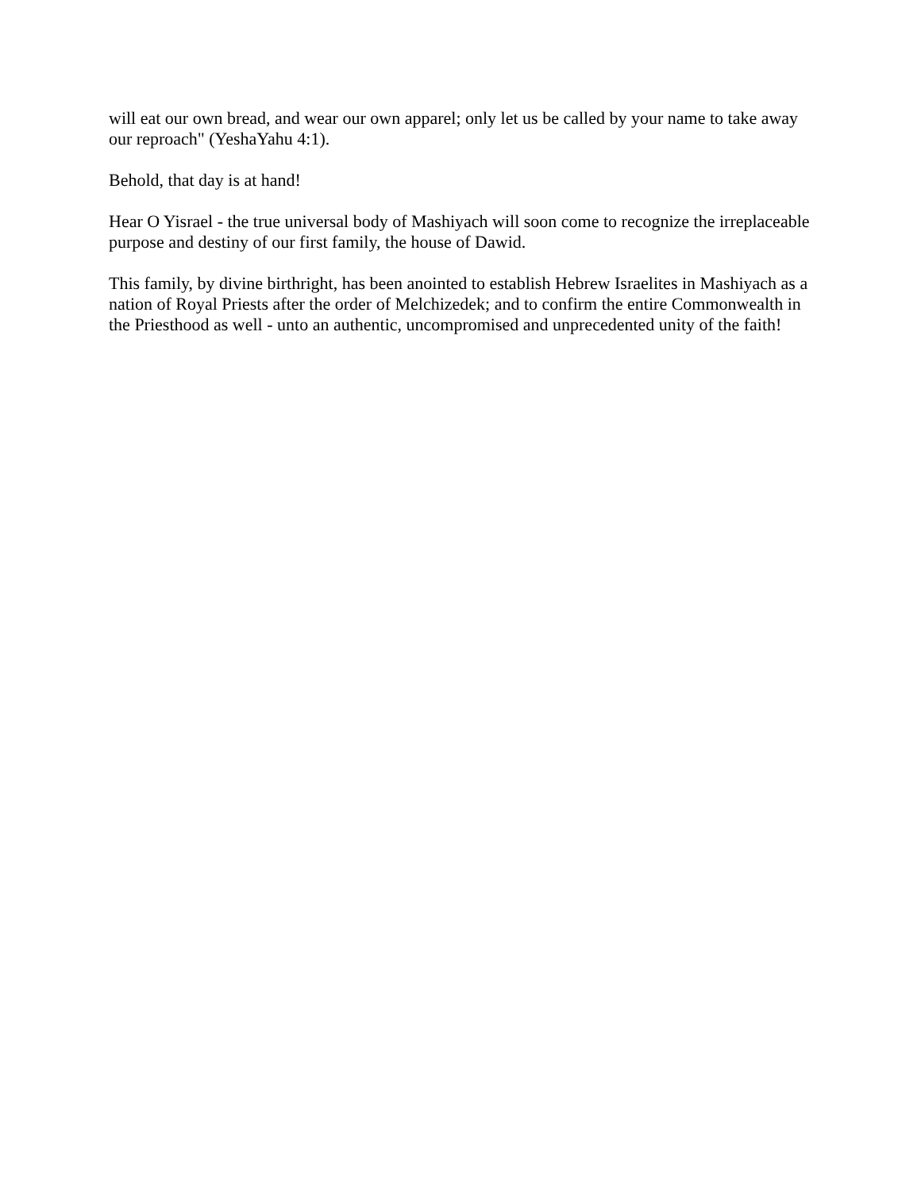will eat our own bread, and wear our own apparel; only let us be called by your name to take away our reproach" (YeshaYahu 4:1).
Behold, that day is at hand!
Hear O Yisrael - the true universal body of Mashiyach will soon come to recognize the irreplaceable purpose and destiny of our first family, the house of Dawid.
This family, by divine birthright, has been anointed to establish Hebrew Israelites in Mashiyach as a nation of Royal Priests after the order of Melchizedek; and to confirm the entire Commonwealth in the Priesthood as well - unto an authentic, uncompromised and unprecedented unity of the faith!